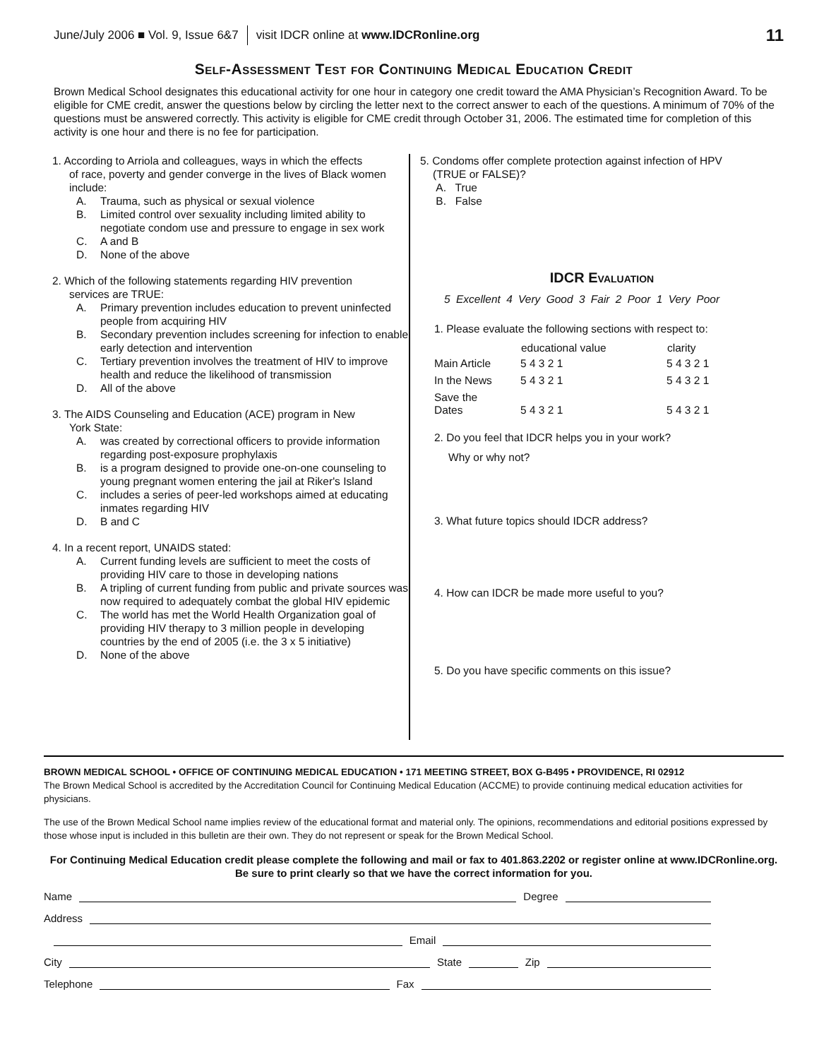June/July 2006 ■ Vol. 9, Issue 6&7 visit IDCR online at www.IDCRonline.org 11
Self-Assessment Test for Continuing Medical Education Credit
Brown Medical School designates this educational activity for one hour in category one credit toward the AMA Physician’s Recognition Award. To be eligible for CME credit, answer the questions below by circling the letter next to the correct answer to each of the questions. A minimum of 70% of the questions must be answered correctly. This activity is eligible for CME credit through October 31, 2006. The estimated time for completion of this activity is one hour and there is no fee for participation.
1. According to Arriola and colleagues, ways in which the effects
of race, poverty and gender converge in the lives of Black women include:
A. Trauma, such as physical or sexual violence
B. Limited control over sexuality including limited ability to negotiate condom use and pressure to engage in sex work
C. A and B
D. None of the above
2. Which of the following statements regarding HIV prevention
services are TRUE:
A. Primary prevention includes education to prevent uninfected people from acquiring HIV
B. Secondary prevention includes screening for infection to enable early detection and intervention
C. Tertiary prevention involves the treatment of HIV to improve health and reduce the likelihood of transmission
D. All of the above
3. The AIDS Counseling and Education (ACE) program in New
York State:
A. was created by correctional officers to provide information regarding post-exposure prophylaxis
B. is a program designed to provide one-on-one counseling to young pregnant women entering the jail at Riker's Island
C. includes a series of peer-led workshops aimed at educating inmates regarding HIV
D. B and C
4. In a recent report, UNAIDS stated:
A. Current funding levels are sufficient to meet the costs of providing HIV care to those in developing nations
B. A tripling of current funding from public and private sources was now required to adequately combat the global HIV epidemic
C. The world has met the World Health Organization goal of providing HIV therapy to 3 million people in developing countries by the end of 2005 (i.e. the 3 x 5 initiative)
D. None of the above
5. Condoms offer complete protection against infection of HPV
(TRUE or FALSE)?
A. True
B. False
IDCR Evaluation
5 Excellent 4 Very Good 3 Fair 2 Poor 1 Very Poor
1. Please evaluate the following sections with respect to:
| | educational value | clarity |
| --- | --- | --- |
| Main Article | 5 4 3 2 1 | 5 4 3 2 1 |
| In the News | 5 4 3 2 1 | 5 4 3 2 1 |
| Save the Dates | 5 4 3 2 1 | 5 4 3 2 1 |
2. Do you feel that IDCR helps you in your work?
Why or why not?
3. What future topics should IDCR address?
4. How can IDCR be made more useful to you?
5. Do you have specific comments on this issue?
BROWN MEDICAL SCHOOL • OFFICE OF CONTINUING MEDICAL EDUCATION • 171 MEETING STREET, BOX G-B495 • PROVIDENCE, RI 02912
The Brown Medical School is accredited by the Accreditation Council for Continuing Medical Education (ACCME) to provide continuing medical education activities for physicians.
The use of the Brown Medical School name implies review of the educational format and material only. The opinions, recommendations and editorial positions expressed by those whose input is included in this bulletin are their own. They do not represent or speak for the Brown Medical School.
For Continuing Medical Education credit please complete the following and mail or fax to 401.863.2202 or register online at www.IDCRonline.org. Be sure to print clearly so that we have the correct information for you.
Name Degree
Address
Email
City State Zip
Telephone Fax